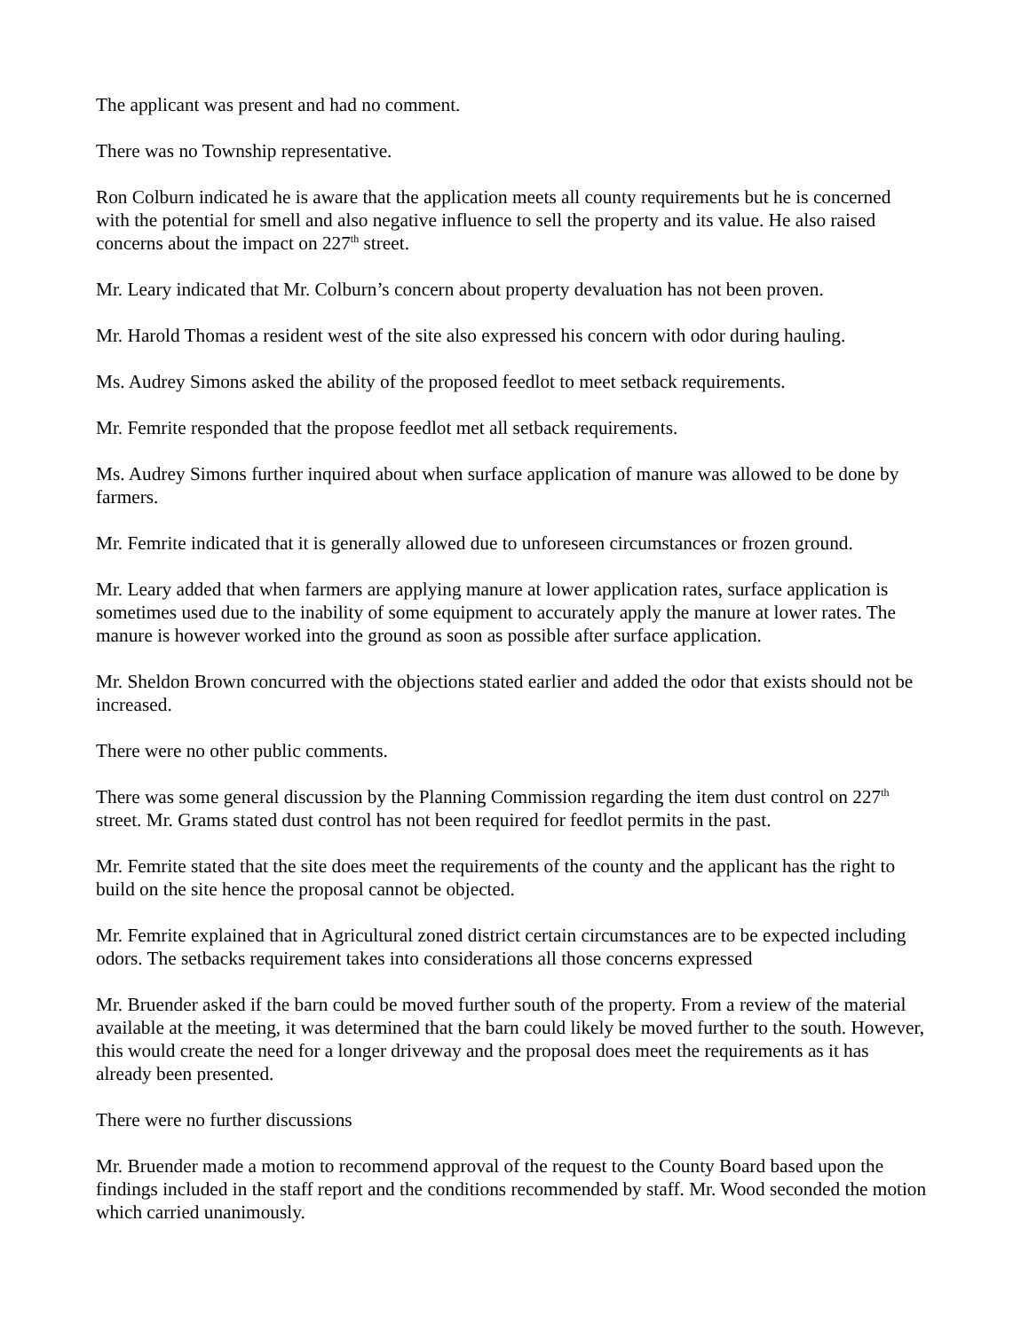The applicant was present and had no comment.
There was no Township representative.
Ron Colburn indicated he is aware that the application meets all county requirements but he is concerned with the potential for smell and also negative influence to sell the property and its value. He also raised concerns about the impact on 227<sup>th</sup> street.
Mr. Leary indicated that Mr. Colburn’s concern about property devaluation has not been proven.
Mr. Harold Thomas a resident west of the site also expressed his concern with odor during hauling.
Ms. Audrey Simons asked the ability of the proposed feedlot to meet setback requirements.
Mr. Femrite responded that the propose feedlot met all setback requirements.
Ms. Audrey Simons further inquired about when surface application of manure was allowed to be done by farmers.
Mr. Femrite indicated that it is generally allowed due to unforeseen circumstances or frozen ground.
Mr. Leary added that when farmers are applying manure at lower application rates, surface application is sometimes used due to the inability of some equipment to accurately apply the manure at lower rates. The manure is however worked into the ground as soon as possible after surface application.
Mr. Sheldon Brown concurred with the objections stated earlier and added the odor that exists should not be increased.
There were no other public comments.
There was some general discussion by the Planning Commission regarding the item dust control on 227<sup>th</sup> street. Mr. Grams stated dust control has not been required for feedlot permits in the past.
Mr. Femrite stated that the site does meet the requirements of the county and the applicant has the right to build on the site hence the proposal cannot be objected.
Mr. Femrite explained that in Agricultural zoned district certain circumstances are to be expected including odors. The setbacks requirement takes into considerations all those concerns expressed
Mr. Bruender asked if the barn could be moved further south of the property. From a review of the material available at the meeting, it was determined that the barn could likely be moved further to the south. However, this would create the need for a longer driveway and the proposal does meet the requirements as it has already been presented.
There were no further discussions
Mr. Bruender made a motion to recommend approval of the request to the County Board based upon the findings included in the staff report and the conditions recommended by staff. Mr. Wood seconded the motion which carried unanimously.